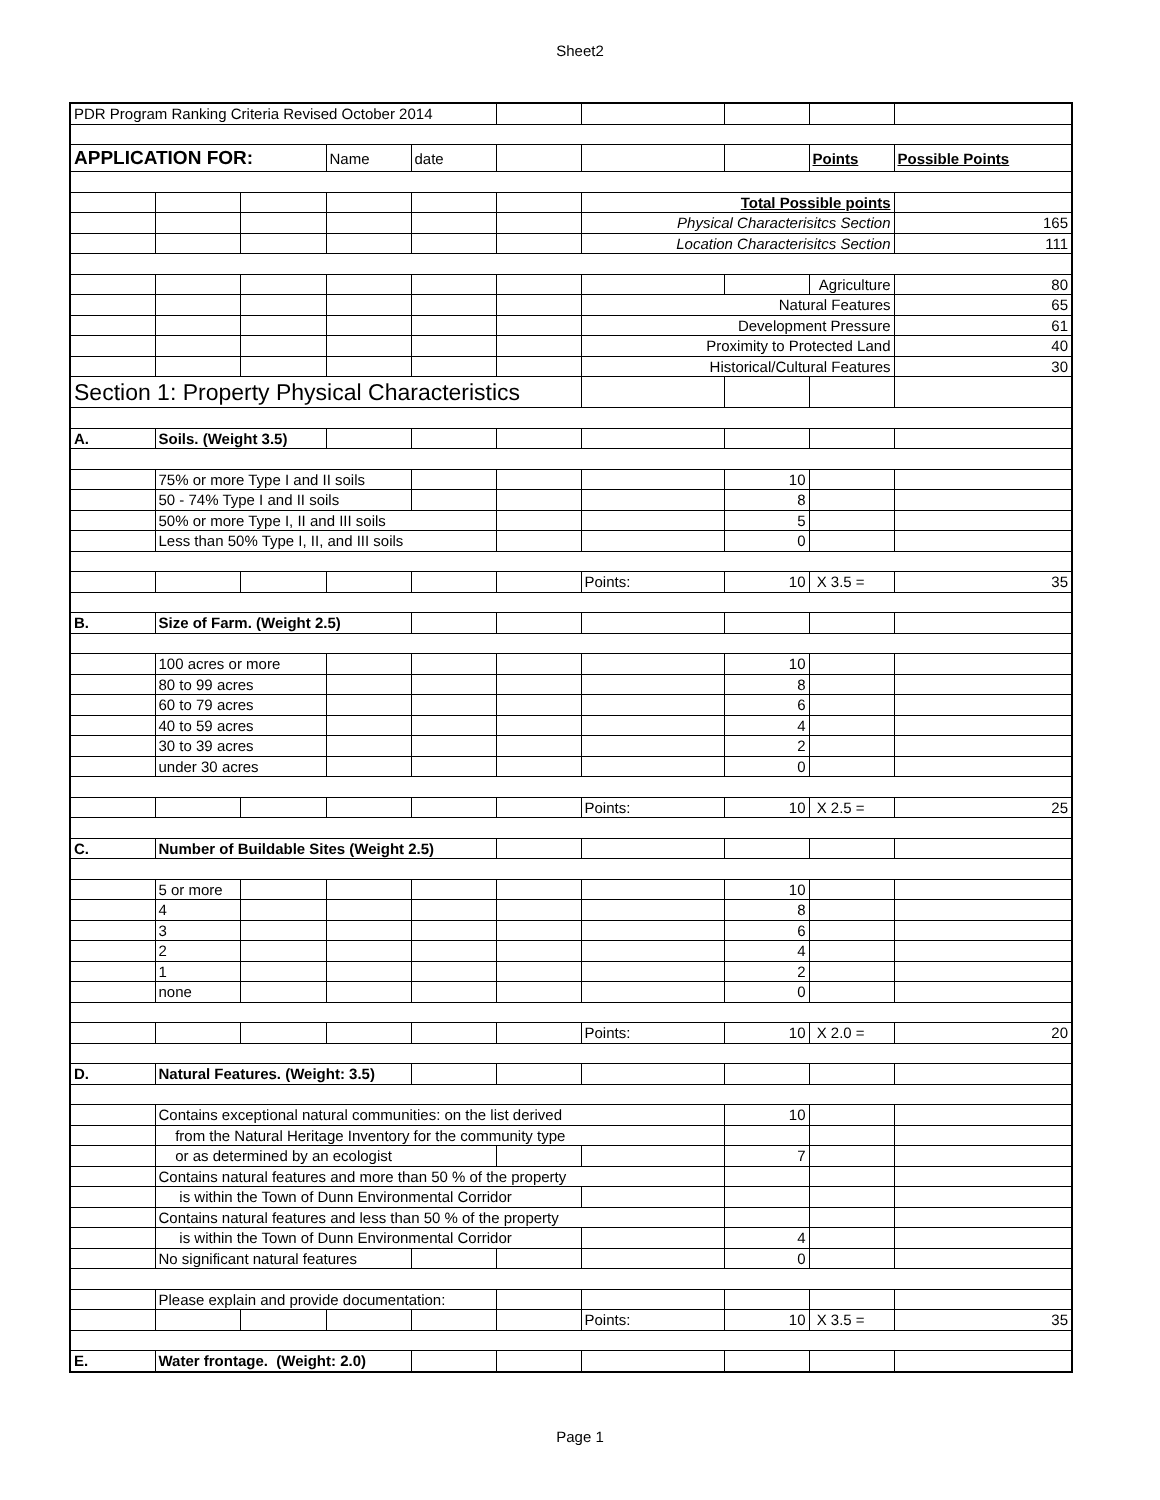Sheet2
| PDR Program Ranking Criteria Revised October 2014 | | | | | | | | | |
| APPLICATION FOR: | | | Name | date | | | | Points | Possible Points |
| | | | | | | Total Possible points | | | |
| | | | | | | Physical Characterisitcs Section | | | 165 |
| | | | | | | Location Characterisitcs Section | | | 111 |
| | | | | | | | | Agriculture | 80 |
| | | | | | | Natural Features | | | 65 |
| | | | | | | Development Pressure | | | 61 |
| | | | | | | Proximity to Protected Land | | | 40 |
| | | | | | | Historical/Cultural Features | | | 30 |
| Section 1: Property Physical Characteristics | | | | | | | | | |
| A. | Soils. (Weight 3.5) | | | | | | | | |
| | 75% or more Type I and II soils | | | | | | 10 | | |
| | 50 - 74% Type I and II soils | | | | | | 8 | | |
| | 50% or more Type I, II and III soils | | | | | | 5 | | |
| | Less than 50% Type I, II, and III soils | | | | | | 0 | | |
| | | | | | | Points: | 10 | X 3.5 = | 35 |
| B. | Size of Farm. (Weight 2.5) | | | | | | | | |
| | 100 acres or more | | | | | | 10 | | |
| | 80 to 99 acres | | | | | | 8 | | |
| | 60 to 79 acres | | | | | | 6 | | |
| | 40 to 59 acres | | | | | | 4 | | |
| | 30 to 39 acres | | | | | | 2 | | |
| | under 30 acres | | | | | | 0 | | |
| | | | | | | Points: | 10 | X 2.5 = | 25 |
| C. | Number of Buildable Sites (Weight 2.5) | | | | | | | | |
| | 5 or more | | | | | | 10 | | |
| | 4 | | | | | | 8 | | |
| | 3 | | | | | | 6 | | |
| | 2 | | | | | | 4 | | |
| | 1 | | | | | | 2 | | |
| | none | | | | | | 0 | | |
| | | | | | | Points: | 10 | X 2.0 = | 20 |
| D. | Natural Features. (Weight: 3.5) | | | | | | | | |
| | Contains exceptional natural communities: on the list derived | | | | | | 10 | | |
| | from the Natural Heritage Inventory for the community type | | | | | | | | |
| | or as determined by an ecologist | | | | | | 7 | | |
| | Contains natural features and more than 50 % of the property | | | | | | | | |
| | is within the Town of Dunn Environmental Corridor | | | | | | | | |
| | Contains natural features and less than 50 % of the property | | | | | | | | |
| | is within the Town of Dunn Environmental Corridor | | | | | | 4 | | |
| | No significant natural features | | | | | | 0 | | |
| | Please explain and provide documentation: | | | | | | | | |
| | | | | | | Points: | 10 | X 3.5 = | 35 |
| E. | Water frontage. (Weight: 2.0) | | | | | | | | |
Page 1